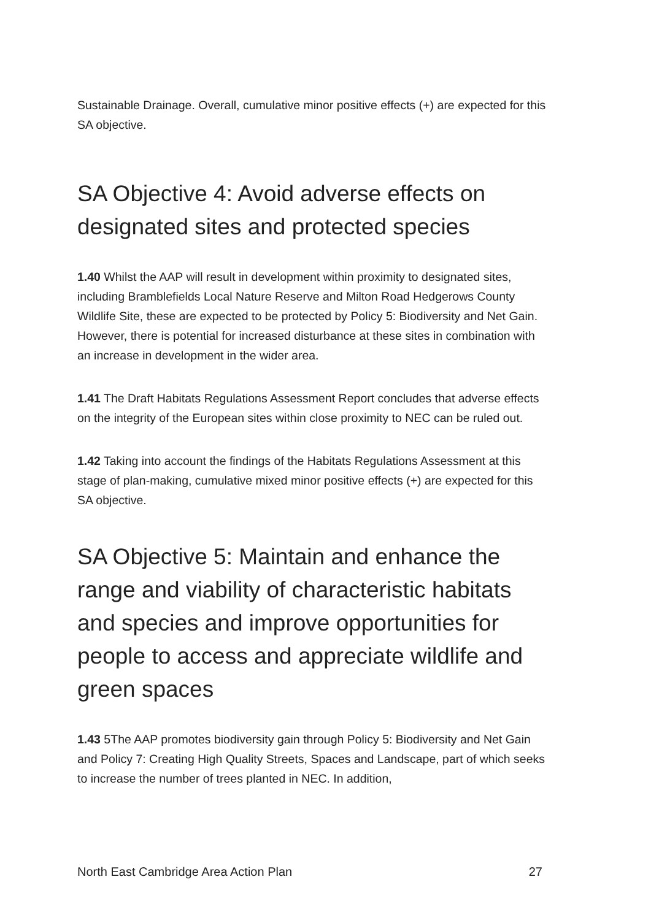Sustainable Drainage. Overall, cumulative minor positive effects (+) are expected for this SA objective.
SA Objective 4: Avoid adverse effects on designated sites and protected species
1.40 Whilst the AAP will result in development within proximity to designated sites, including Bramblefields Local Nature Reserve and Milton Road Hedgerows County Wildlife Site, these are expected to be protected by Policy 5: Biodiversity and Net Gain. However, there is potential for increased disturbance at these sites in combination with an increase in development in the wider area.
1.41 The Draft Habitats Regulations Assessment Report concludes that adverse effects on the integrity of the European sites within close proximity to NEC can be ruled out.
1.42 Taking into account the findings of the Habitats Regulations Assessment at this stage of plan-making, cumulative mixed minor positive effects (+) are expected for this SA objective.
SA Objective 5: Maintain and enhance the range and viability of characteristic habitats and species and improve opportunities for people to access and appreciate wildlife and green spaces
1.43 5The AAP promotes biodiversity gain through Policy 5: Biodiversity and Net Gain and Policy 7: Creating High Quality Streets, Spaces and Landscape, part of which seeks to increase the number of trees planted in NEC. In addition,
North East Cambridge Area Action Plan 27